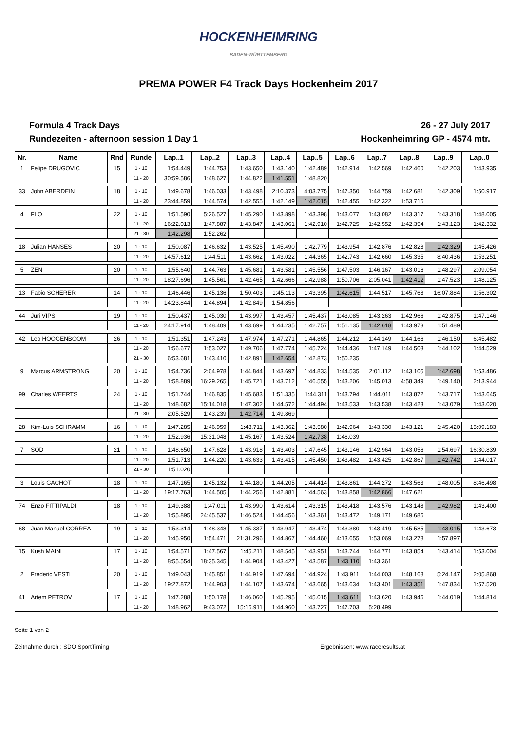HOCKENHEIMRING
BADEN-WÜRTTEMBERG
PREMA POWER F4 Track Days Hockenheim 2017
Formula 4 Track Days
Rundezeiten - afternoon session 1 Day 1
26 - 27 July 2017
Hockenheimring GP - 4574 mtr.
| Nr. | Name | Rnd | Runde | Lap..1 | Lap..2 | Lap..3 | Lap..4 | Lap..5 | Lap..6 | Lap..7 | Lap..8 | Lap..9 | Lap..0 |
| --- | --- | --- | --- | --- | --- | --- | --- | --- | --- | --- | --- | --- | --- |
| 1 | Felipe DRUGOVIC | 15 | 1 - 10 | 1:54.449 | 1:44.753 | 1:43.650 | 1:43.140 | 1:42.489 | 1:42.914 | 1:42.569 | 1:42.460 | 1:42.203 | 1:43.935 |
| | | | 11 - 20 | 30:59.586 | 1:48.627 | 1:44.822 | 1:41.551 | 1:48.820 | | | | | |
| 33 | John ABERDEIN | 18 | 1 - 10 | 1:49.678 | 1:46.033 | 1:43.498 | 2:10.373 | 4:03.775 | 1:47.350 | 1:44.759 | 1:42.681 | 1:42.309 | 1:50.917 |
| | | | 11 - 20 | 23:44.859 | 1:44.574 | 1:42.555 | 1:42.149 | 1:42.015 | 1:42.455 | 1:42.322 | 1:53.715 | | |
| 4 | FLO | 22 | 1 - 10 | 1:51.590 | 5:26.527 | 1:45.290 | 1:43.898 | 1:43.398 | 1:43.077 | 1:43.082 | 1:43.317 | 1:43.318 | 1:48.005 |
| | | | 11 - 20 | 16:22.013 | 1:47.887 | 1:43.847 | 1:43.061 | 1:42.910 | 1:42.725 | 1:42.552 | 1:42.354 | 1:43.123 | 1:42.332 |
| | | | 21 - 30 | 1:42.298 | 1:52.262 | | | | | | | | |
| 18 | Julian HANSES | 20 | 1 - 10 | 1:50.087 | 1:46.632 | 1:43.525 | 1:45.490 | 1:42.779 | 1:43.954 | 1:42.876 | 1:42.828 | 1:42.329 | 1:45.426 |
| | | | 11 - 20 | 14:57.612 | 1:44.511 | 1:43.662 | 1:43.022 | 1:44.365 | 1:42.743 | 1:42.660 | 1:45.335 | 8:40.436 | 1:53.251 |
| 5 | ZEN | 20 | 1 - 10 | 1:55.640 | 1:44.763 | 1:45.681 | 1:43.581 | 1:45.556 | 1:47.503 | 1:46.167 | 1:43.016 | 1:48.297 | 2:09.054 |
| | | | 11 - 20 | 18:27.696 | 1:45.561 | 1:42.465 | 1:42.666 | 1:42.988 | 1:50.706 | 2:05.041 | 1:42.412 | 1:47.523 | 1:48.125 |
| 13 | Fabio SCHERER | 14 | 1 - 10 | 1:46.446 | 1:45.136 | 1:50.403 | 1:45.113 | 1:43.395 | 1:42.615 | 1:44.517 | 1:45.768 | 16:07.884 | 1:56.302 |
| | | | 11 - 20 | 14:23.844 | 1:44.894 | 1:42.849 | 1:54.856 | | | | | | |
| 44 | Juri VIPS | 19 | 1 - 10 | 1:50.437 | 1:45.030 | 1:43.997 | 1:43.457 | 1:45.437 | 1:43.085 | 1:43.263 | 1:42.966 | 1:42.875 | 1:47.146 |
| | | | 11 - 20 | 24:17.914 | 1:48.409 | 1:43.699 | 1:44.235 | 1:42.757 | 1:51.135 | 1:42.618 | 1:43.973 | 1:51.489 | |
| 42 | Leo HOOGENBOOM | 26 | 1 - 10 | 1:51.351 | 1:47.243 | 1:47.974 | 1:47.271 | 1:44.865 | 1:44.212 | 1:44.149 | 1:44.166 | 1:46.150 | 6:45.482 |
| | | | 11 - 20 | 1:56.677 | 1:53.027 | 1:49.706 | 1:47.774 | 1:45.724 | 1:44.436 | 1:47.149 | 1:44.503 | 1:44.102 | 1:44.529 |
| | | | 21 - 30 | 6:53.681 | 1:43.410 | 1:42.891 | 1:42.654 | 1:42.873 | 1:50.235 | | | | |
| 9 | Marcus ARMSTRONG | 20 | 1 - 10 | 1:54.736 | 2:04.978 | 1:44.844 | 1:43.697 | 1:44.833 | 1:44.535 | 2:01.112 | 1:43.105 | 1:42.698 | 1:53.486 |
| | | | 11 - 20 | 1:58.889 | 16:29.265 | 1:45.721 | 1:43.712 | 1:46.555 | 1:43.206 | 1:45.013 | 4:58.349 | 1:49.140 | 2:13.944 |
| 99 | Charles WEERTS | 24 | 1 - 10 | 1:51.744 | 1:46.835 | 1:45.683 | 1:51.335 | 1:44.311 | 1:43.794 | 1:44.011 | 1:43.872 | 1:43.717 | 1:43.645 |
| | | | 11 - 20 | 1:48.682 | 15:14.018 | 1:47.302 | 1:44.572 | 1:44.494 | 1:43.533 | 1:43.538 | 1:43.423 | 1:43.079 | 1:43.020 |
| | | | 21 - 30 | 2:05.529 | 1:43.239 | 1:42.714 | 1:49.869 | | | | | | |
| 28 | Kim-Luis SCHRAMM | 16 | 1 - 10 | 1:47.285 | 1:46.959 | 1:43.711 | 1:43.362 | 1:43.580 | 1:42.964 | 1:43.330 | 1:43.121 | 1:45.420 | 15:09.183 |
| | | | 11 - 20 | 1:52.936 | 15:31.048 | 1:45.167 | 1:43.524 | 1:42.738 | 1:46.039 | | | | |
| 7 | SOD | 21 | 1 - 10 | 1:48.650 | 1:47.628 | 1:43.918 | 1:43.403 | 1:47.645 | 1:43.146 | 1:42.964 | 1:43.056 | 1:54.697 | 16:30.839 |
| | | | 11 - 20 | 1:51.713 | 1:44.220 | 1:43.633 | 1:43.415 | 1:45.450 | 1:43.482 | 1:43.425 | 1:42.867 | 1:42.742 | 1:44.017 |
| | | | 21 - 30 | 1:51.020 | | | | | | | | | |
| 3 | Louis GACHOT | 18 | 1 - 10 | 1:47.165 | 1:45.132 | 1:44.180 | 1:44.205 | 1:44.414 | 1:43.861 | 1:44.272 | 1:43.563 | 1:48.005 | 8:46.498 |
| | | | 11 - 20 | 19:17.763 | 1:44.505 | 1:44.256 | 1:42.881 | 1:44.563 | 1:43.858 | 1:42.866 | 1:47.621 | | |
| 74 | Enzo FITTIPALDI | 18 | 1 - 10 | 1:49.388 | 1:47.011 | 1:43.990 | 1:43.614 | 1:43.315 | 1:43.418 | 1:43.576 | 1:43.148 | 1:42.982 | 1:43.400 |
| | | | 11 - 20 | 1:55.895 | 24:45.537 | 1:46.524 | 1:44.456 | 1:43.361 | 1:43.472 | 1:49.171 | 1:49.686 | | |
| 68 | Juan Manuel CORREA | 19 | 1 - 10 | 1:53.314 | 1:48.348 | 1:45.337 | 1:43.947 | 1:43.474 | 1:43.380 | 1:43.419 | 1:45.585 | 1:43.015 | 1:43.673 |
| | | | 11 - 20 | 1:45.950 | 1:54.471 | 21:31.296 | 1:44.867 | 1:44.460 | 4:13.655 | 1:53.069 | 1:43.278 | 1:57.897 | |
| 15 | Kush MAINI | 17 | 1 - 10 | 1:54.571 | 1:47.567 | 1:45.211 | 1:48.545 | 1:43.951 | 1:43.744 | 1:44.771 | 1:43.854 | 1:43.414 | 1:53.004 |
| | | | 11 - 20 | 8:55.554 | 18:35.345 | 1:44.904 | 1:43.427 | 1:43.587 | 1:43.110 | 1:43.361 | | | |
| 2 | Frederic VESTI | 20 | 1 - 10 | 1:49.043 | 1:45.851 | 1:44.919 | 1:47.694 | 1:44.924 | 1:43.911 | 1:44.003 | 1:48.168 | 5:24.147 | 2:05.868 |
| | | | 11 - 20 | 19:27.872 | 1:44.903 | 1:44.107 | 1:43.674 | 1:43.665 | 1:43.634 | 1:43.401 | 1:43.351 | 1:47.834 | 1:57.520 |
| 41 | Artem PETROV | 17 | 1 - 10 | 1:47.288 | 1:50.178 | 1:46.060 | 1:45.295 | 1:45.015 | 1:43.611 | 1:43.620 | 1:43.946 | 1:44.019 | 1:44.814 |
| | | | 11 - 20 | 1:48.962 | 9:43.072 | 15:16.911 | 1:44.960 | 1:43.727 | 1:47.703 | 5:28.499 | | | |
Seite 1 von 2
Zeitnahme durch : SDO SportTiming Ergebnissen: www.raceresults.at